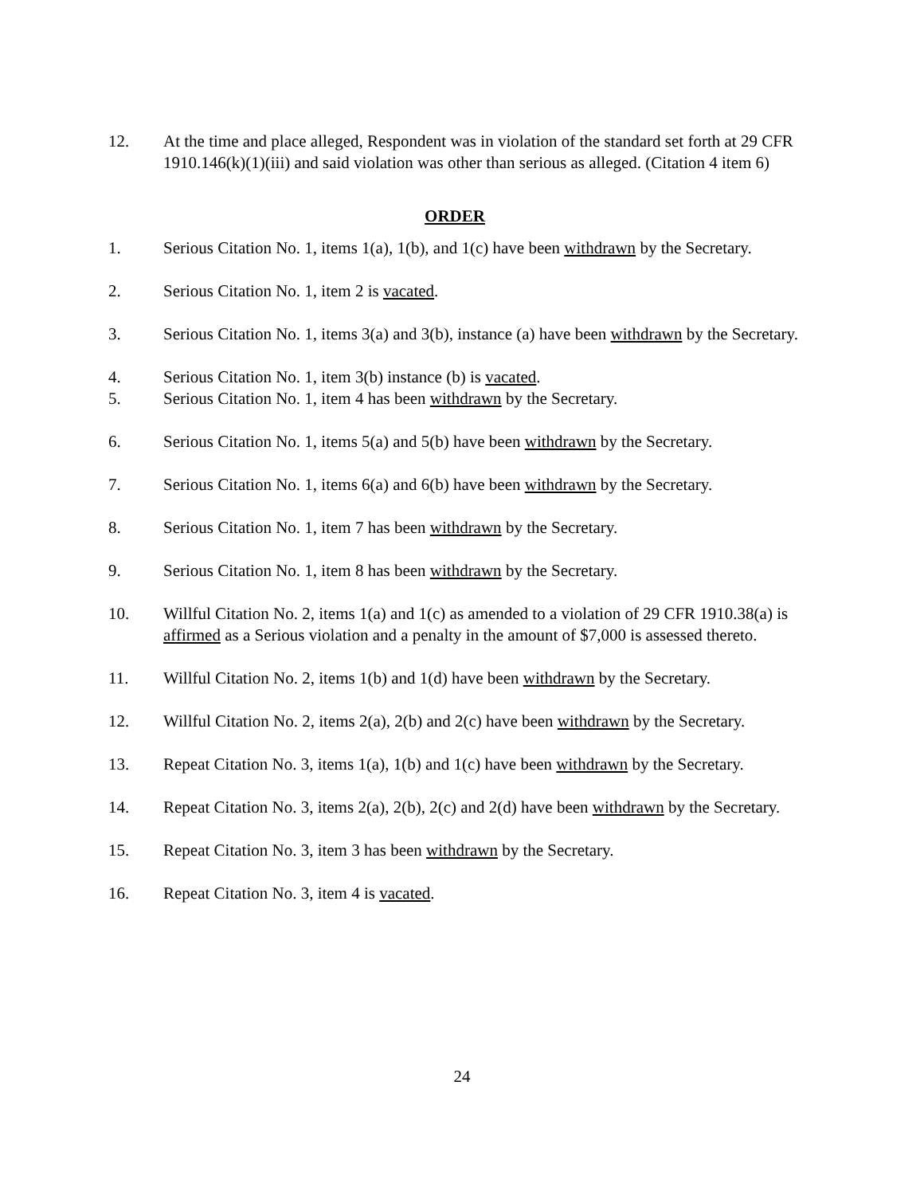12. At the time and place alleged, Respondent was in violation of the standard set forth at 29 CFR 1910.146(k)(1)(iii) and said violation was other than serious as alleged. (Citation 4 item 6)
ORDER
1. Serious Citation No. 1, items 1(a), 1(b), and 1(c) have been withdrawn by the Secretary.
2. Serious Citation No. 1, item 2 is vacated.
3. Serious Citation No. 1, items 3(a) and 3(b), instance (a) have been withdrawn by the Secretary.
4. Serious Citation No. 1, item 3(b) instance (b) is vacated.
5. Serious Citation No. 1, item 4 has been withdrawn by the Secretary.
6. Serious Citation No. 1, items 5(a) and 5(b) have been withdrawn by the Secretary.
7. Serious Citation No. 1, items 6(a) and 6(b) have been withdrawn by the Secretary.
8. Serious Citation No. 1, item 7 has been withdrawn by the Secretary.
9. Serious Citation No. 1, item 8 has been withdrawn by the Secretary.
10. Willful Citation No. 2, items 1(a) and 1(c) as amended to a violation of 29 CFR 1910.38(a) is affirmed as a Serious violation and a penalty in the amount of $7,000 is assessed thereto.
11. Willful Citation No. 2, items 1(b) and 1(d) have been withdrawn by the Secretary.
12. Willful Citation No. 2, items 2(a), 2(b) and 2(c) have been withdrawn by the Secretary.
13. Repeat Citation No. 3, items 1(a), 1(b) and 1(c) have been withdrawn by the Secretary.
14. Repeat Citation No. 3, items 2(a), 2(b), 2(c) and 2(d) have been withdrawn by the Secretary.
15. Repeat Citation No. 3, item 3 has been withdrawn by the Secretary.
16. Repeat Citation No. 3, item 4 is vacated.
24